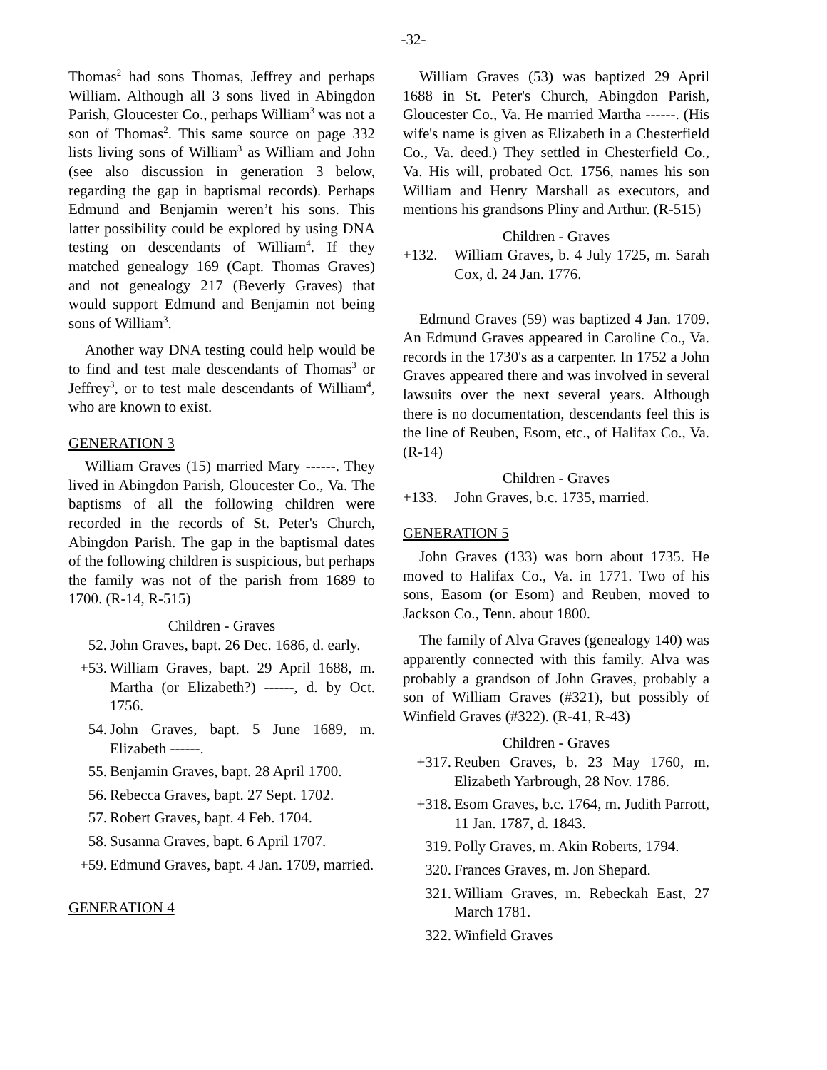-32-
Thomas<sup>2</sup> had sons Thomas, Jeffrey and perhaps William. Although all 3 sons lived in Abingdon Parish, Gloucester Co., perhaps William<sup>3</sup> was not a son of Thomas<sup>2</sup>. This same source on page 332 lists living sons of William<sup>3</sup> as William and John (see also discussion in generation 3 below, regarding the gap in baptismal records). Perhaps Edmund and Benjamin weren’t his sons. This latter possibility could be explored by using DNA testing on descendants of William<sup>4</sup>. If they matched genealogy 169 (Capt. Thomas Graves) and not genealogy 217 (Beverly Graves) that would support Edmund and Benjamin not being sons of William<sup>3</sup>.
Another way DNA testing could help would be to find and test male descendants of Thomas<sup>3</sup> or Jeffrey<sup>3</sup>, or to test male descendants of William<sup>4</sup>, who are known to exist.
GENERATION 3
William Graves (15) married Mary ------. They lived in Abingdon Parish, Gloucester Co., Va. The baptisms of all the following children were recorded in the records of St. Peter's Church, Abingdon Parish. The gap in the baptismal dates of the following children is suspicious, but perhaps the family was not of the parish from 1689 to 1700. (R-14, R-515)
Children - Graves
52. John Graves, bapt. 26 Dec. 1686, d. early.
+53. William Graves, bapt. 29 April 1688, m. Martha (or Elizabeth?) ------, d. by Oct. 1756.
54. John Graves, bapt. 5 June 1689, m. Elizabeth ------.
55. Benjamin Graves, bapt. 28 April 1700.
56. Rebecca Graves, bapt. 27 Sept. 1702.
57. Robert Graves, bapt. 4 Feb. 1704.
58. Susanna Graves, bapt. 6 April 1707.
+59. Edmund Graves, bapt. 4 Jan. 1709, married.
GENERATION 4
William Graves (53) was baptized 29 April 1688 in St. Peter's Church, Abingdon Parish, Gloucester Co., Va. He married Martha ------. (His wife's name is given as Elizabeth in a Chesterfield Co., Va. deed.) They settled in Chesterfield Co., Va. His will, probated Oct. 1756, names his son William and Henry Marshall as executors, and mentions his grandsons Pliny and Arthur. (R-515)
Children - Graves
+132. William Graves, b. 4 July 1725, m. Sarah Cox, d. 24 Jan. 1776.
Edmund Graves (59) was baptized 4 Jan. 1709. An Edmund Graves appeared in Caroline Co., Va. records in the 1730's as a carpenter. In 1752 a John Graves appeared there and was involved in several lawsuits over the next several years. Although there is no documentation, descendants feel this is the line of Reuben, Esom, etc., of Halifax Co., Va. (R-14)
Children - Graves
+133. John Graves, b.c. 1735, married.
GENERATION 5
John Graves (133) was born about 1735. He moved to Halifax Co., Va. in 1771. Two of his sons, Easom (or Esom) and Reuben, moved to Jackson Co., Tenn. about 1800.
The family of Alva Graves (genealogy 140) was apparently connected with this family. Alva was probably a grandson of John Graves, probably a son of William Graves (#321), but possibly of Winfield Graves (#322). (R-41, R-43)
Children - Graves
+317. Reuben Graves, b. 23 May 1760, m. Elizabeth Yarbrough, 28 Nov. 1786.
+318. Esom Graves, b.c. 1764, m. Judith Parrott, 11 Jan. 1787, d. 1843.
319. Polly Graves, m. Akin Roberts, 1794.
320. Frances Graves, m. Jon Shepard.
321. William Graves, m. Rebeckah East, 27 March 1781.
322. Winfield Graves